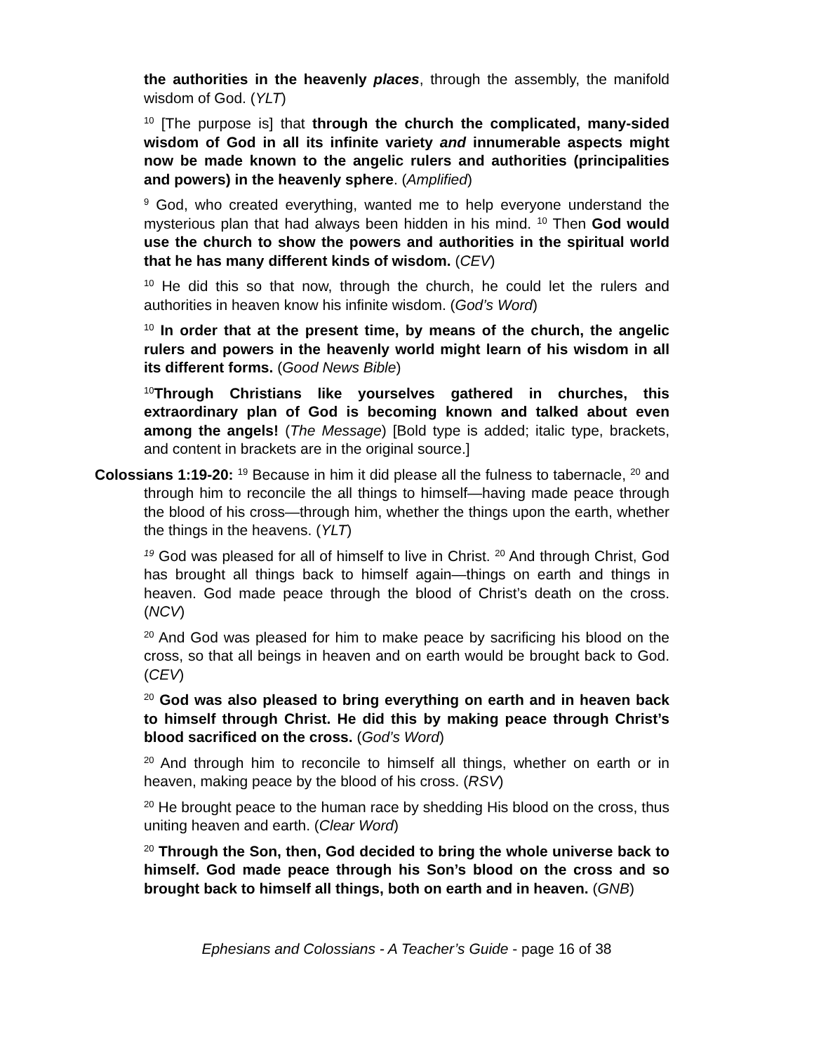the authorities in the heavenly places, through the assembly, the manifold wisdom of God. (YLT)
<sup>10</sup> [The purpose is] that through the church the complicated, many-sided wisdom of God in all its infinite variety and innumerable aspects might now be made known to the angelic rulers and authorities (principalities and powers) in the heavenly sphere. (Amplified)
<sup>9</sup> God, who created everything, wanted me to help everyone understand the mysterious plan that had always been hidden in his mind. <sup>10</sup> Then God would use the church to show the powers and authorities in the spiritual world that he has many different kinds of wisdom. (CEV)
<sup>10</sup> He did this so that now, through the church, he could let the rulers and authorities in heaven know his infinite wisdom. (God’s Word)
<sup>10</sup> In order that at the present time, by means of the church, the angelic rulers and powers in the heavenly world might learn of his wisdom in all its different forms. (Good News Bible)
<sup>10</sup> Through Christians like yourselves gathered in churches, this extraordinary plan of God is becoming known and talked about even among the angels! (The Message) [Bold type is added; italic type, brackets, and content in brackets are in the original source.]
Colossians 1:19-20: <sup>19</sup> Because in him it did please all the fulness to tabernacle, <sup>20</sup> and through him to reconcile the all things to himself—having made peace through the blood of his cross—through him, whether the things upon the earth, whether the things in the heavens. (YLT)
<sup>19</sup> God was pleased for all of himself to live in Christ. <sup>20</sup> And through Christ, God has brought all things back to himself again—things on earth and things in heaven. God made peace through the blood of Christ’s death on the cross. (NCV)
<sup>20</sup> And God was pleased for him to make peace by sacrificing his blood on the cross, so that all beings in heaven and on earth would be brought back to God. (CEV)
<sup>20</sup> God was also pleased to bring everything on earth and in heaven back to himself through Christ. He did this by making peace through Christ’s blood sacrificed on the cross. (God’s Word)
<sup>20</sup> And through him to reconcile to himself all things, whether on earth or in heaven, making peace by the blood of his cross. (RSV)
<sup>20</sup> He brought peace to the human race by shedding His blood on the cross, thus uniting heaven and earth. (Clear Word)
<sup>20</sup> Through the Son, then, God decided to bring the whole universe back to himself. God made peace through his Son’s blood on the cross and so brought back to himself all things, both on earth and in heaven. (GNB)
Ephesians and Colossians - A Teacher’s Guide - page 16 of 38